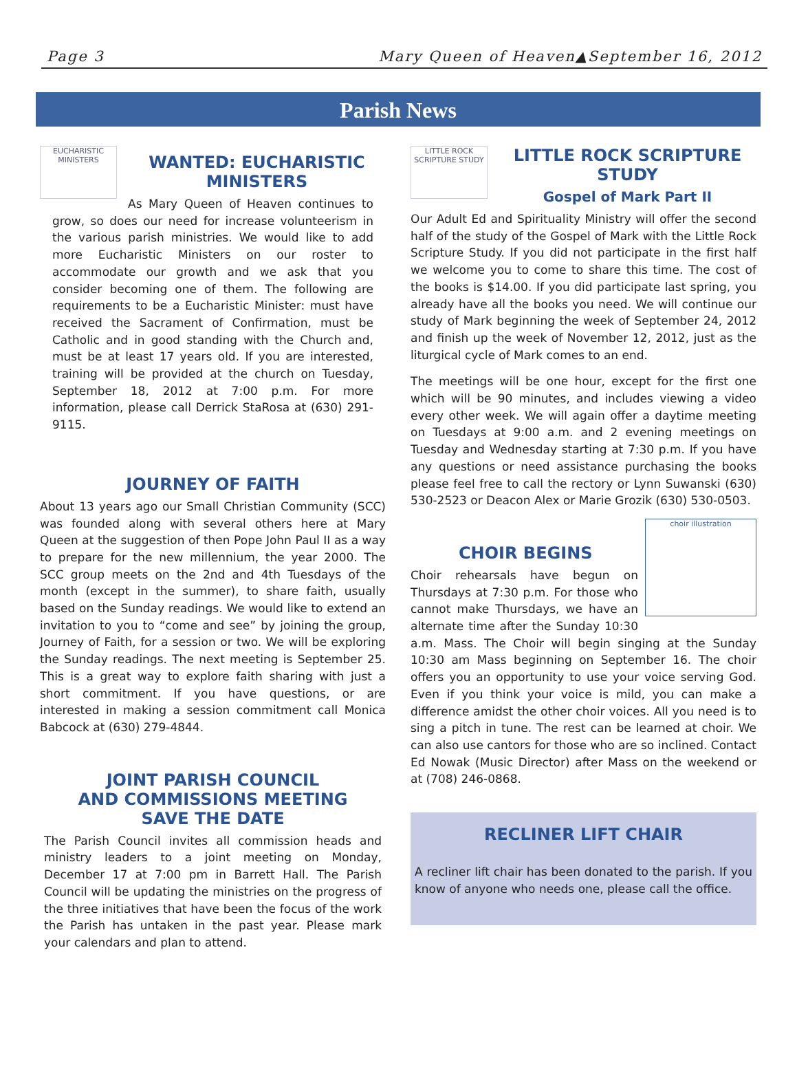Page 3 Mary Queen of Heaven▲September 16, 2012
Parish News
EUCHARISTIC MINISTERS
WANTED: EUCHARISTIC MINISTERS
As Mary Queen of Heaven continues to grow, so does our need for increase volunteerism in the various parish ministries. We would like to add more Eucharistic Ministers on our roster to accommodate our growth and we ask that you consider becoming one of them. The following are requirements to be a Eucharistic Minister: must have received the Sacrament of Confirmation, must be Catholic and in good standing with the Church and, must be at least 17 years old. If you are interested, training will be provided at the church on Tuesday, September 18, 2012 at 7:00 p.m. For more information, please call Derrick StaRosa at (630) 291-9115.
JOURNEY OF FAITH
About 13 years ago our Small Christian Community (SCC) was founded along with several others here at Mary Queen at the suggestion of then Pope John Paul II as a way to prepare for the new millennium, the year 2000. The SCC group meets on the 2nd and 4th Tuesdays of the month (except in the summer), to share faith, usually based on the Sunday readings. We would like to extend an invitation to you to “come and see” by joining the group, Journey of Faith, for a session or two. We will be exploring the Sunday readings. The next meeting is September 25. This is a great way to explore faith sharing with just a short commitment. If you have questions, or are interested in making a session commitment call Monica Babcock at (630) 279-4844.
JOINT PARISH COUNCIL
AND COMMISSIONS MEETING
SAVE THE DATE
The Parish Council invites all commission heads and ministry leaders to a joint meeting on Monday, December 17 at 7:00 pm in Barrett Hall. The Parish Council will be updating the ministries on the progress of the three initiatives that have been the focus of the work the Parish has untaken in the past year. Please mark your calendars and plan to attend.
LITTLE ROCK SCRIPTURE STUDY
LITTLE ROCK SCRIPTURE STUDY
Gospel of Mark Part II
Our Adult Ed and Spirituality Ministry will offer the second half of the study of the Gospel of Mark with the Little Rock Scripture Study. If you did not participate in the first half we welcome you to come to share this time. The cost of the books is $14.00. If you did participate last spring, you already have all the books you need. We will continue our study of Mark beginning the week of September 24, 2012 and finish up the week of November 12, 2012, just as the liturgical cycle of Mark comes to an end.
The meetings will be one hour, except for the first one which will be 90 minutes, and includes viewing a video every other week. We will again offer a daytime meeting on Tuesdays at 9:00 a.m. and 2 evening meetings on Tuesday and Wednesday starting at 7:30 p.m. If you have any questions or need assistance purchasing the books please feel free to call the rectory or Lynn Suwanski (630) 530-2523 or Deacon Alex or Marie Grozik (630) 530-0503.
choir illustration
CHOIR BEGINS
Choir rehearsals have begun on Thursdays at 7:30 p.m. For those who cannot make Thursdays, we have an alternate time after the Sunday 10:30 a.m. Mass. The Choir will begin singing at the Sunday 10:30 am Mass beginning on September 16. The choir offers you an opportunity to use your voice serving God. Even if you think your voice is mild, you can make a difference amidst the other choir voices. All you need is to sing a pitch in tune. The rest can be learned at choir. We can also use cantors for those who are so inclined. Contact Ed Nowak (Music Director) after Mass on the weekend or at (708) 246-0868.
RECLINER LIFT CHAIR
A recliner lift chair has been donated to the parish. If you know of anyone who needs one, please call the office.